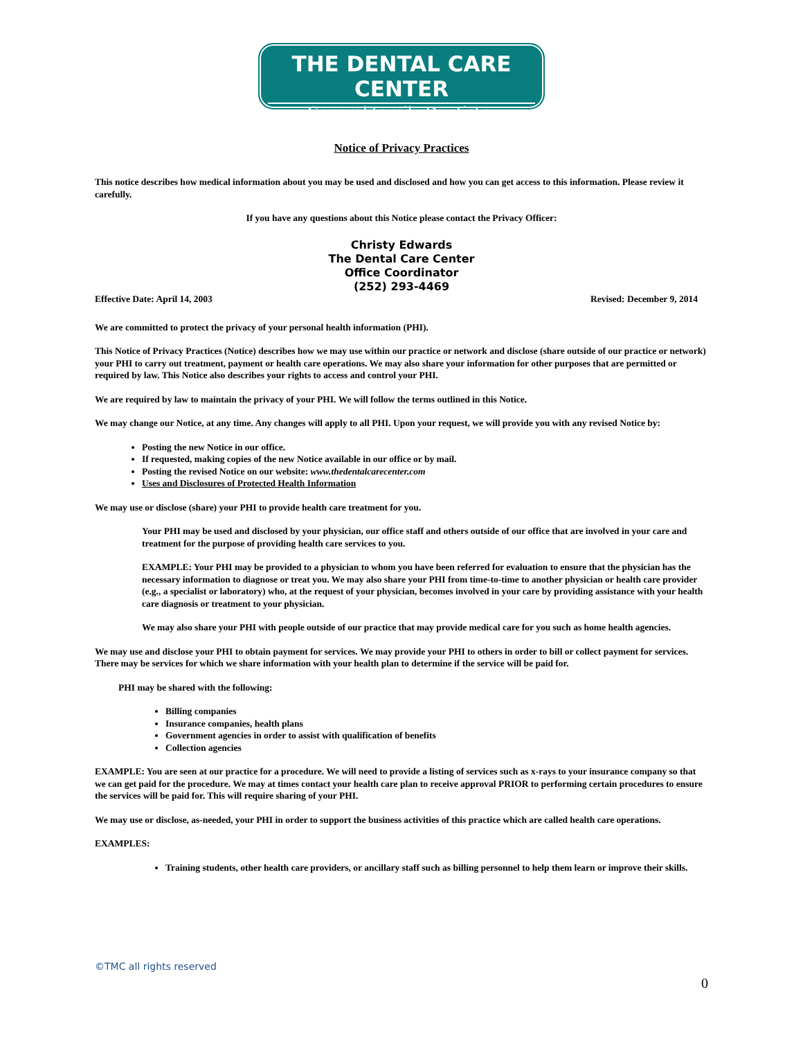THE DENTAL CARE CENTER
General Family Dentistry
Notice of Privacy Practices
This notice describes how medical information about you may be used and disclosed and how you can get access to this information. Please review it carefully.
If you have any questions about this Notice please contact the Privacy Officer:
Christy Edwards
The Dental Care Center
Office Coordinator
(252) 293-4469
Effective Date: April 14, 2003 Revised: December 9, 2014
We are committed to protect the privacy of your personal health information (PHI).
This Notice of Privacy Practices (Notice) describes how we may use within our practice or network and disclose (share outside of our practice or network) your PHI to carry out treatment, payment or health care operations. We may also share your information for other purposes that are permitted or required by law. This Notice also describes your rights to access and control your PHI.
We are required by law to maintain the privacy of your PHI. We will follow the terms outlined in this Notice.
We may change our Notice, at any time. Any changes will apply to all PHI. Upon your request, we will provide you with any revised Notice by:
Posting the new Notice in our office.
If requested, making copies of the new Notice available in our office or by mail.
Posting the revised Notice on our website: www.thedentalcarecenter.com
Uses and Disclosures of Protected Health Information
We may use or disclose (share) your PHI to provide health care treatment for you.
Your PHI may be used and disclosed by your physician, our office staff and others outside of our office that are involved in your care and treatment for the purpose of providing health care services to you.
EXAMPLE: Your PHI may be provided to a physician to whom you have been referred for evaluation to ensure that the physician has the necessary information to diagnose or treat you. We may also share your PHI from time-to-time to another physician or health care provider (e.g., a specialist or laboratory) who, at the request of your physician, becomes involved in your care by providing assistance with your health care diagnosis or treatment to your physician.
We may also share your PHI with people outside of our practice that may provide medical care for you such as home health agencies.
We may use and disclose your PHI to obtain payment for services. We may provide your PHI to others in order to bill or collect payment for services. There may be services for which we share information with your health plan to determine if the service will be paid for.
PHI may be shared with the following:
Billing companies
Insurance companies, health plans
Government agencies in order to assist with qualification of benefits
Collection agencies
EXAMPLE: You are seen at our practice for a procedure. We will need to provide a listing of services such as x-rays to your insurance company so that we can get paid for the procedure. We may at times contact your health care plan to receive approval PRIOR to performing certain procedures to ensure the services will be paid for. This will require sharing of your PHI.
We may use or disclose, as-needed, your PHI in order to support the business activities of this practice which are called health care operations.
EXAMPLES:
Training students, other health care providers, or ancillary staff such as billing personnel to help them learn or improve their skills.
©TMC all rights reserved
0